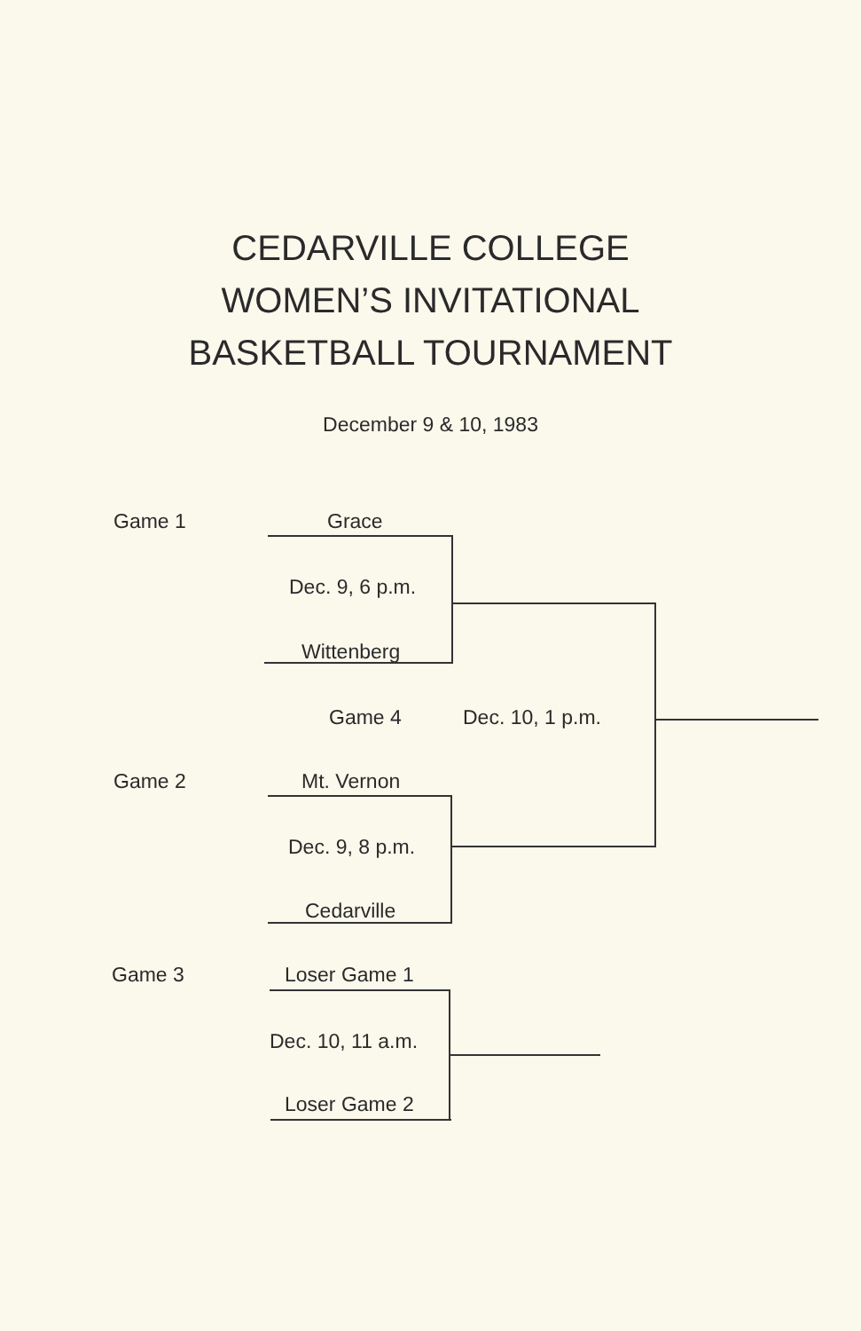CEDARVILLE COLLEGE
WOMEN’S INVITATIONAL
BASKETBALL TOURNAMENT
December 9 & 10, 1983
Game 1 Grace
Dec. 9, 6 p.m.
Wittenberg
Game 4 Dec. 10, 1 p.m.
Game 2 Mt. Vernon
Dec. 9, 8 p.m.
Cedarville
Game 3 Loser Game 1
Dec. 10, 11 a.m.
Loser Game 2